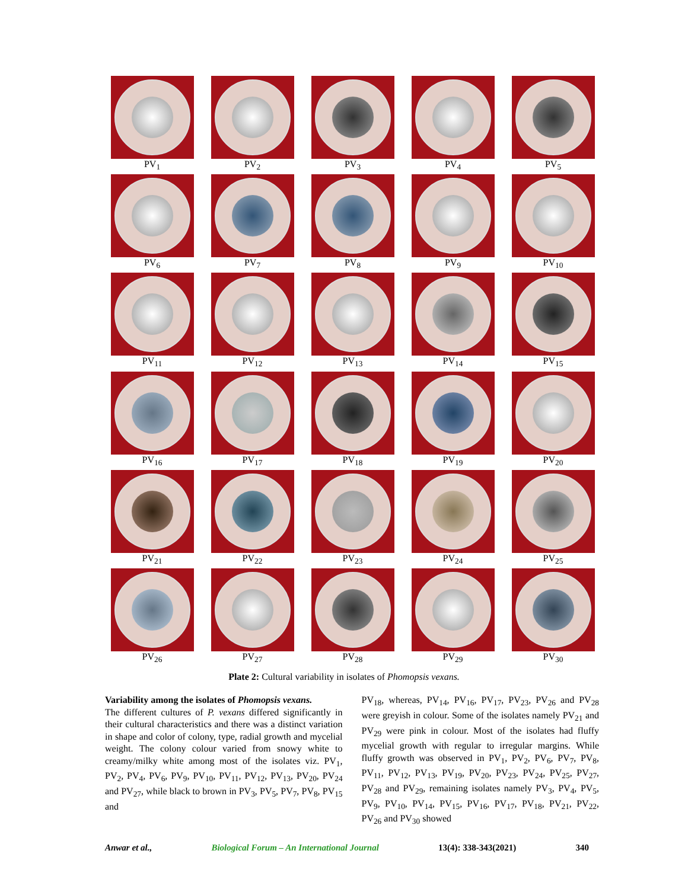PV<sub>1</sub>
PV<sub>2</sub>
PV<sub>3</sub>
PV<sub>4</sub>
PV<sub>5</sub>
PV<sub>6</sub>
PV<sub>7</sub>
PV<sub>8</sub>
PV<sub>9</sub>
PV<sub>10</sub>
PV<sub>11</sub>
PV<sub>12</sub>
PV<sub>13</sub>
PV<sub>14</sub>
PV<sub>15</sub>
PV<sub>16</sub>
PV<sub>17</sub>
PV<sub>18</sub>
PV<sub>19</sub>
PV<sub>20</sub>
PV<sub>21</sub>
PV<sub>22</sub>
PV<sub>23</sub>
PV<sub>24</sub>
PV<sub>25</sub>
PV<sub>26</sub>
PV<sub>27</sub>
PV<sub>28</sub>
PV<sub>29</sub>
PV<sub>30</sub>
Plate 2: Cultural variability in isolates of Phomopsis vexans.
Variability among the isolates of Phomopsis vexans.
The different cultures of P. vexans differed significantly in their cultural characteristics and there was a distinct variation in shape and color of colony, type, radial growth and mycelial weight. The colony colour varied from snowy white to creamy/milky white among most of the isolates viz. PV<sub>1</sub>, PV<sub>2</sub>, PV<sub>4</sub>, PV<sub>6</sub>, PV<sub>9</sub>, PV<sub>10</sub>, PV<sub>11</sub>, PV<sub>12</sub>, PV<sub>13</sub>, PV<sub>20</sub>, PV<sub>24</sub> and PV<sub>27</sub>, while black to brown in PV<sub>3</sub>, PV<sub>5</sub>, PV<sub>7</sub>, PV<sub>8</sub>, PV<sub>15</sub> and
PV<sub>18</sub>, whereas, PV<sub>14</sub>, PV<sub>16</sub>, PV<sub>17</sub>, PV<sub>23</sub>, PV<sub>26</sub> and PV<sub>28</sub> were greyish in colour. Some of the isolates namely PV<sub>21</sub> and PV<sub>29</sub> were pink in colour. Most of the isolates had fluffy mycelial growth with regular to irregular margins. While fluffy growth was observed in PV<sub>1</sub>, PV<sub>2</sub>, PV<sub>6</sub>, PV<sub>7</sub>, PV<sub>8</sub>, PV<sub>11</sub>, PV<sub>12</sub>, PV<sub>13</sub>, PV<sub>19</sub>, PV<sub>20</sub>, PV<sub>23</sub>, PV<sub>24</sub>, PV<sub>25</sub>, PV<sub>27</sub>, PV<sub>28</sub> and PV<sub>29</sub>, remaining isolates namely PV<sub>3</sub>, PV<sub>4</sub>, PV<sub>5</sub>, PV<sub>9</sub>, PV<sub>10</sub>, PV<sub>14</sub>, PV<sub>15</sub>, PV<sub>16</sub>, PV<sub>17</sub>, PV<sub>18</sub>, PV<sub>21</sub>, PV<sub>22</sub>, PV<sub>26</sub> and PV<sub>30</sub> showed
Anwar et al., Biological Forum – An International Journal 13(4): 338-343(2021) 340